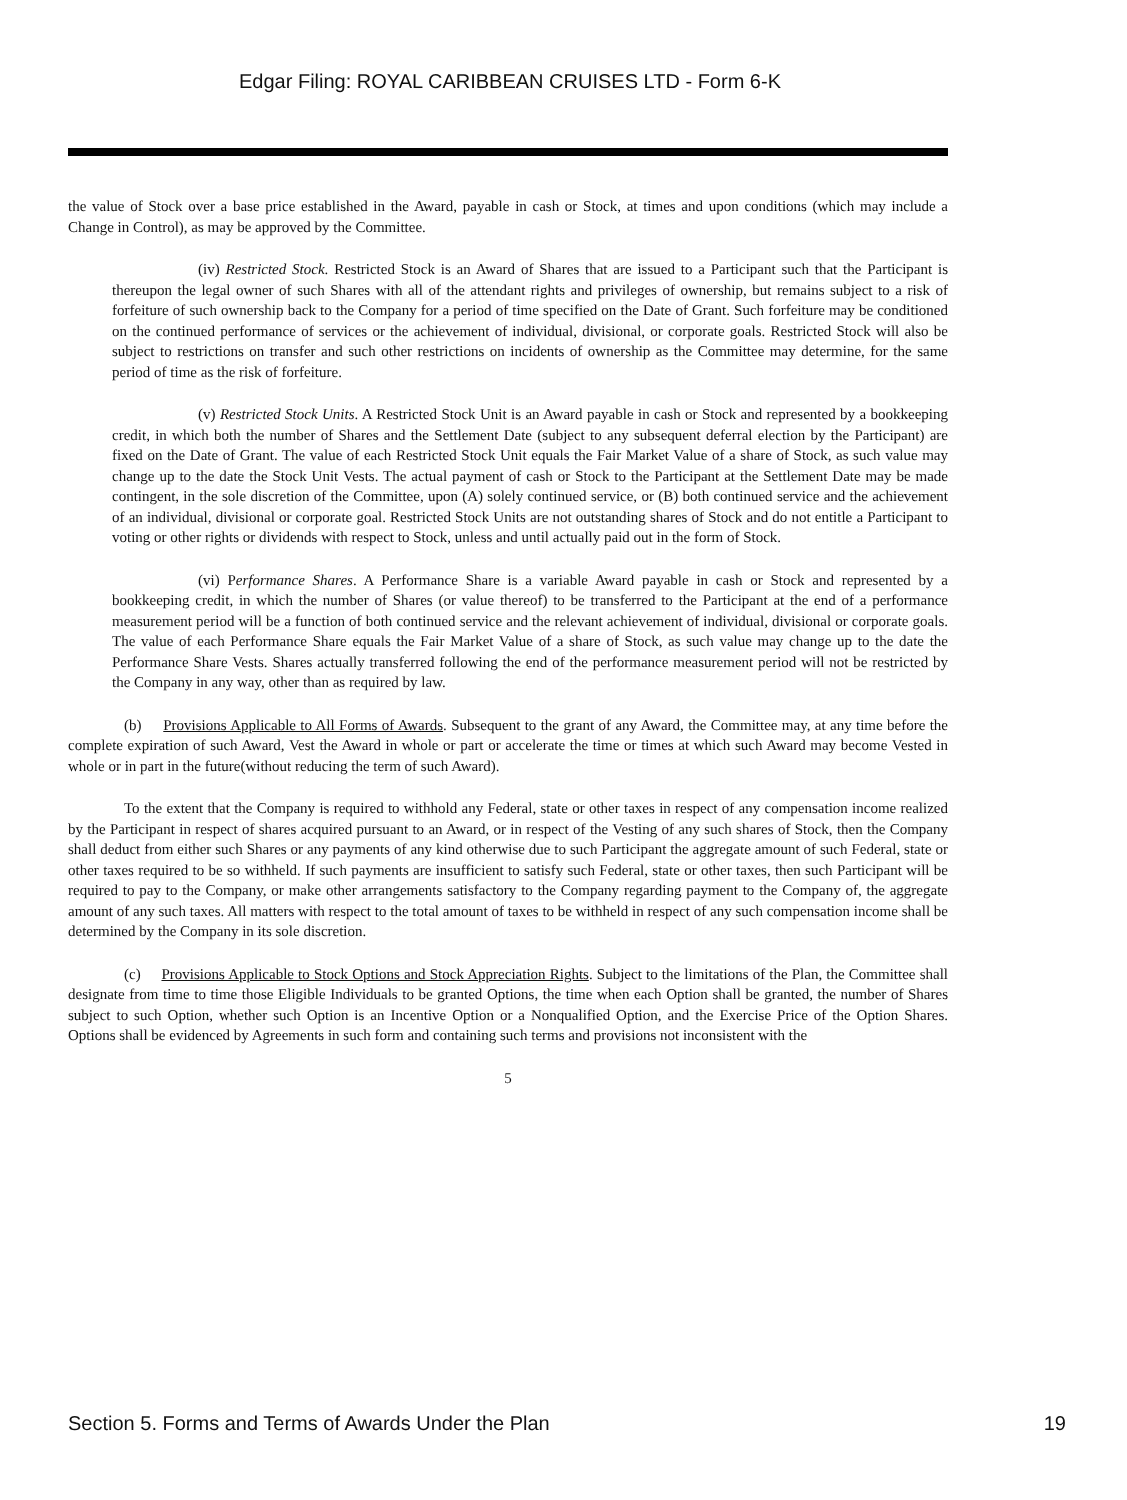Edgar Filing: ROYAL CARIBBEAN CRUISES LTD - Form 6-K
the value of Stock over a base price established in the Award, payable in cash or Stock, at times and upon conditions (which may include a Change in Control), as may be approved by the Committee.
(iv) Restricted Stock. Restricted Stock is an Award of Shares that are issued to a Participant such that the Participant is thereupon the legal owner of such Shares with all of the attendant rights and privileges of ownership, but remains subject to a risk of forfeiture of such ownership back to the Company for a period of time specified on the Date of Grant. Such forfeiture may be conditioned on the continued performance of services or the achievement of individual, divisional, or corporate goals. Restricted Stock will also be subject to restrictions on transfer and such other restrictions on incidents of ownership as the Committee may determine, for the same period of time as the risk of forfeiture.
(v) Restricted Stock Units. A Restricted Stock Unit is an Award payable in cash or Stock and represented by a bookkeeping credit, in which both the number of Shares and the Settlement Date (subject to any subsequent deferral election by the Participant) are fixed on the Date of Grant. The value of each Restricted Stock Unit equals the Fair Market Value of a share of Stock, as such value may change up to the date the Stock Unit Vests. The actual payment of cash or Stock to the Participant at the Settlement Date may be made contingent, in the sole discretion of the Committee, upon (A) solely continued service, or (B) both continued service and the achievement of an individual, divisional or corporate goal. Restricted Stock Units are not outstanding shares of Stock and do not entitle a Participant to voting or other rights or dividends with respect to Stock, unless and until actually paid out in the form of Stock.
(vi) Performance Shares. A Performance Share is a variable Award payable in cash or Stock and represented by a bookkeeping credit, in which the number of Shares (or value thereof) to be transferred to the Participant at the end of a performance measurement period will be a function of both continued service and the relevant achievement of individual, divisional or corporate goals. The value of each Performance Share equals the Fair Market Value of a share of Stock, as such value may change up to the date the Performance Share Vests. Shares actually transferred following the end of the performance measurement period will not be restricted by the Company in any way, other than as required by law.
(b) Provisions Applicable to All Forms of Awards. Subsequent to the grant of any Award, the Committee may, at any time before the complete expiration of such Award, Vest the Award in whole or part or accelerate the time or times at which such Award may become Vested in whole or in part in the future(without reducing the term of such Award).
To the extent that the Company is required to withhold any Federal, state or other taxes in respect of any compensation income realized by the Participant in respect of shares acquired pursuant to an Award, or in respect of the Vesting of any such shares of Stock, then the Company shall deduct from either such Shares or any payments of any kind otherwise due to such Participant the aggregate amount of such Federal, state or other taxes required to be so withheld. If such payments are insufficient to satisfy such Federal, state or other taxes, then such Participant will be required to pay to the Company, or make other arrangements satisfactory to the Company regarding payment to the Company of, the aggregate amount of any such taxes. All matters with respect to the total amount of taxes to be withheld in respect of any such compensation income shall be determined by the Company in its sole discretion.
(c) Provisions Applicable to Stock Options and Stock Appreciation Rights. Subject to the limitations of the Plan, the Committee shall designate from time to time those Eligible Individuals to be granted Options, the time when each Option shall be granted, the number of Shares subject to such Option, whether such Option is an Incentive Option or a Nonqualified Option, and the Exercise Price of the Option Shares. Options shall be evidenced by Agreements in such form and containing such terms and provisions not inconsistent with the
5
Section 5. Forms and Terms of Awards Under the Plan 19